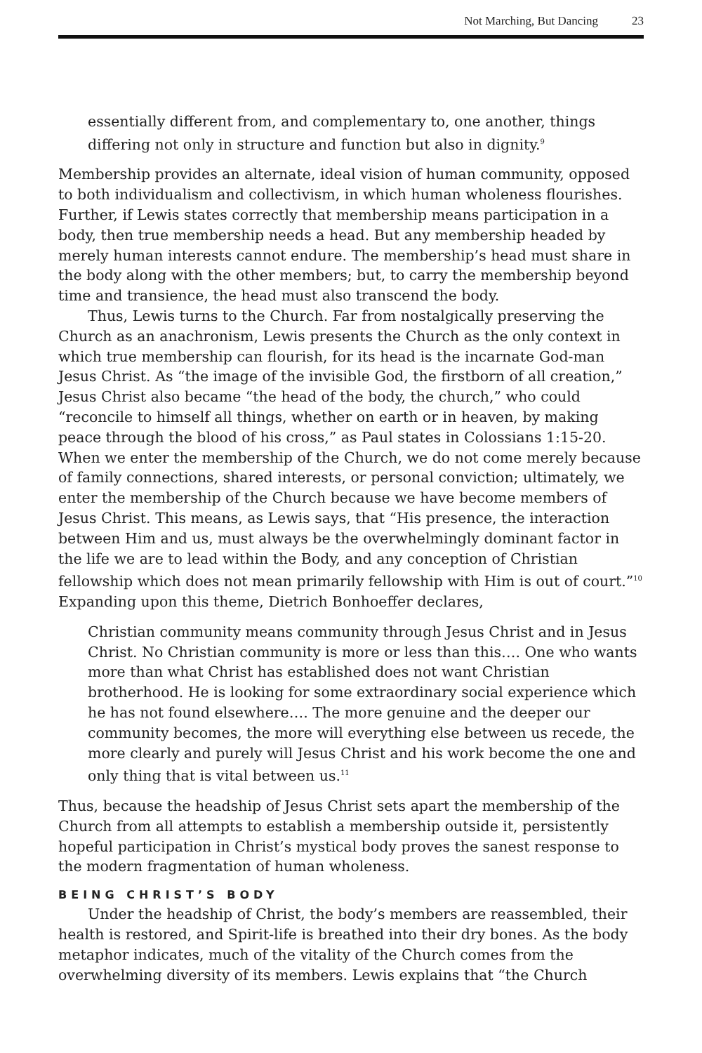Not Marching, But Dancing 23
essentially different from, and complementary to, one another, things differing not only in structure and function but also in dignity.<sup>9</sup>
Membership provides an alternate, ideal vision of human community, opposed to both individualism and collectivism, in which human wholeness flourishes. Further, if Lewis states correctly that membership means participation in a body, then true membership needs a head. But any membership headed by merely human interests cannot endure. The membership’s head must share in the body along with the other members; but, to carry the membership beyond time and transience, the head must also transcend the body.
Thus, Lewis turns to the Church. Far from nostalgically preserving the Church as an anachronism, Lewis presents the Church as the only context in which true membership can flourish, for its head is the incarnate God-man Jesus Christ. As “the image of the invisible God, the firstborn of all creation,” Jesus Christ also became “the head of the body, the church,” who could “reconcile to himself all things, whether on earth or in heaven, by making peace through the blood of his cross,” as Paul states in Colossians 1:15-20. When we enter the membership of the Church, we do not come merely because of family connections, shared interests, or personal conviction; ultimately, we enter the membership of the Church because we have become members of Jesus Christ. This means, as Lewis says, that “His presence, the interaction between Him and us, must always be the overwhelmingly dominant factor in the life we are to lead within the Body, and any conception of Christian fellowship which does not mean primarily fellowship with Him is out of court.”<sup>10</sup> Expanding upon this theme, Dietrich Bonhoeffer declares,
Christian community means community through Jesus Christ and in Jesus Christ. No Christian community is more or less than this…. One who wants more than what Christ has established does not want Christian brotherhood. He is looking for some extraordinary social experience which he has not found elsewhere…. The more genuine and the deeper our community becomes, the more will everything else between us recede, the more clearly and purely will Jesus Christ and his work become the one and only thing that is vital between us.<sup>11</sup>
Thus, because the headship of Jesus Christ sets apart the membership of the Church from all attempts to establish a membership outside it, persistently hopeful participation in Christ’s mystical body proves the sanest response to the modern fragmentation of human wholeness.
BEING CHRIST’S BODY
Under the headship of Christ, the body’s members are reassembled, their health is restored, and Spirit-life is breathed into their dry bones. As the body metaphor indicates, much of the vitality of the Church comes from the overwhelming diversity of its members. Lewis explains that “the Church